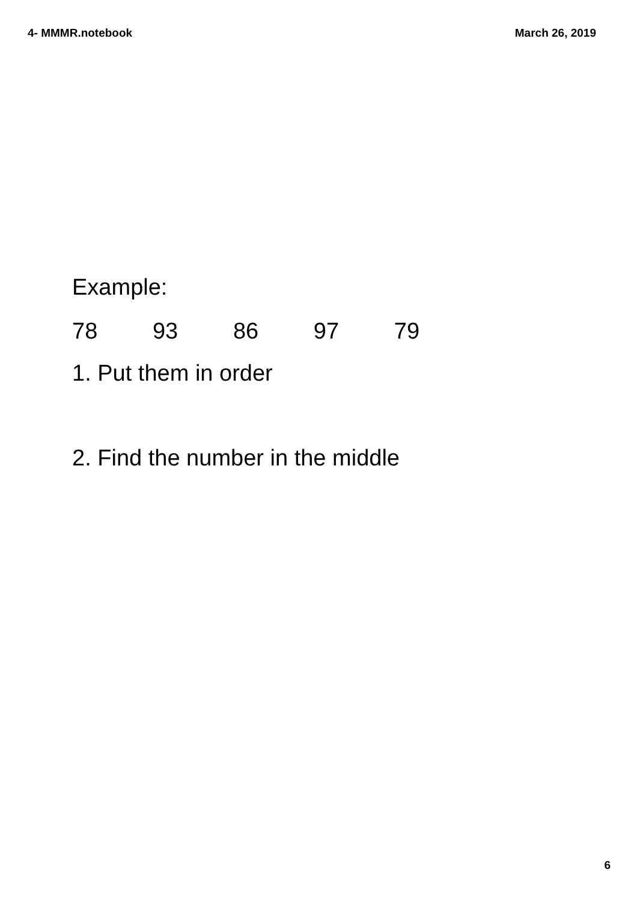4- MMMR.notebook March 26, 2019
Example:
78 93 86 97 79
1. Put them in order
2. Find the number in the middle
6